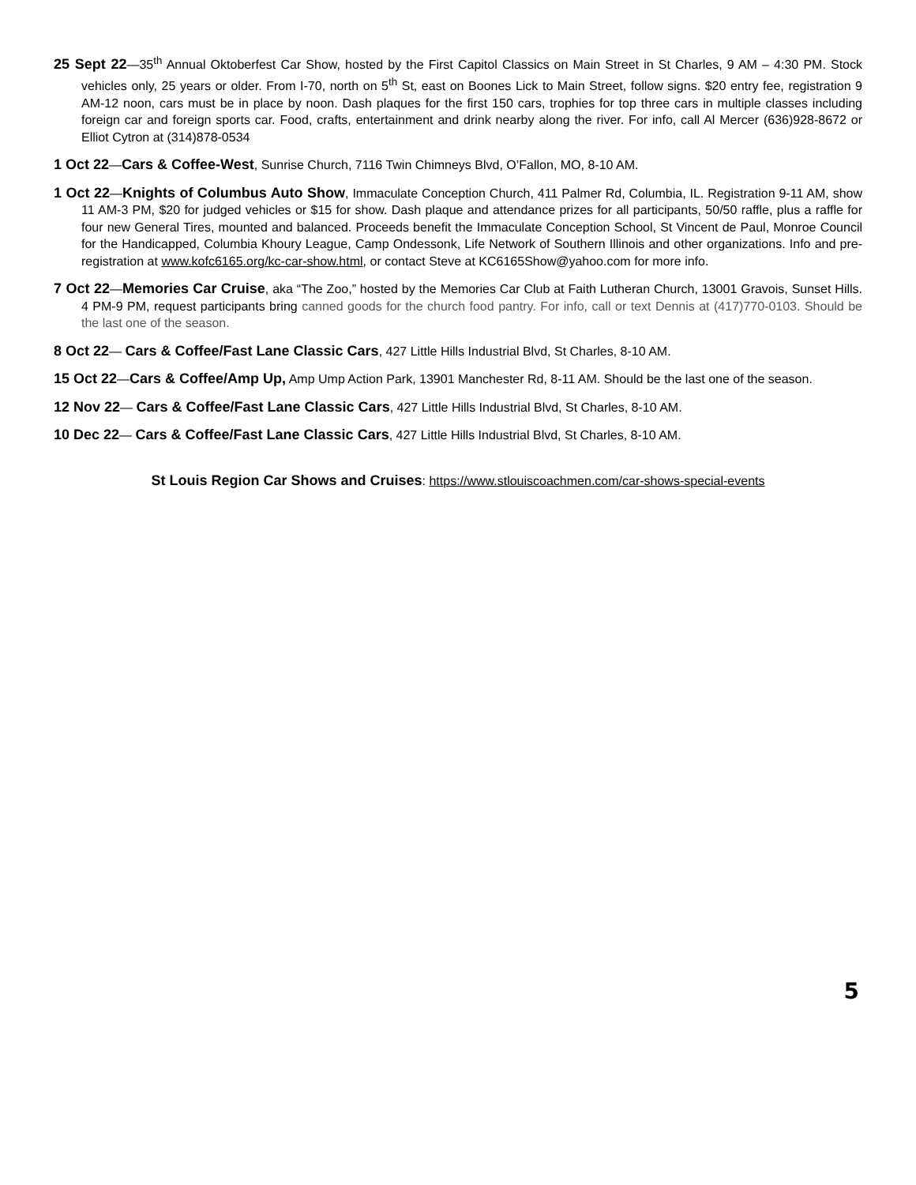25 Sept 22—35<sup>th</sup> Annual Oktoberfest Car Show, hosted by the First Capitol Classics on Main Street in St Charles, 9 AM – 4:30 PM. Stock vehicles only, 25 years or older. From I-70, north on 5<sup>th</sup> St, east on Boones Lick to Main Street, follow signs. $20 entry fee, registration 9 AM-12 noon, cars must be in place by noon. Dash plaques for the first 150 cars, trophies for top three cars in multiple classes including foreign car and foreign sports car. Food, crafts, entertainment and drink nearby along the river. For info, call Al Mercer (636)928-8672 or Elliot Cytron at (314)878-0534
1 Oct 22—Cars & Coffee-West, Sunrise Church, 7116 Twin Chimneys Blvd, O’Fallon, MO, 8-10 AM.
1 Oct 22—Knights of Columbus Auto Show, Immaculate Conception Church, 411 Palmer Rd, Columbia, IL. Registration 9-11 AM, show 11 AM-3 PM, $20 for judged vehicles or $15 for show. Dash plaque and attendance prizes for all participants, 50/50 raffle, plus a raffle for four new General Tires, mounted and balanced. Proceeds benefit the Immaculate Conception School, St Vincent de Paul, Monroe Council for the Handicapped, Columbia Khoury League, Camp Ondessonk, Life Network of Southern Illinois and other organizations. Info and pre-registration at www.kofc6165.org/kc-car-show.html, or contact Steve at KC6165Show@yahoo.com for more info.
7 Oct 22—Memories Car Cruise, aka “The Zoo,” hosted by the Memories Car Club at Faith Lutheran Church, 13001 Gravois, Sunset Hills. 4 PM-9 PM, request participants bring canned goods for the church food pantry. For info, call or text Dennis at (417)770-0103. Should be the last one of the season.
8 Oct 22— Cars & Coffee/Fast Lane Classic Cars, 427 Little Hills Industrial Blvd, St Charles, 8-10 AM.
15 Oct 22—Cars & Coffee/Amp Up, Amp Ump Action Park, 13901 Manchester Rd, 8-11 AM. Should be the last one of the season.
12 Nov 22— Cars & Coffee/Fast Lane Classic Cars, 427 Little Hills Industrial Blvd, St Charles, 8-10 AM.
10 Dec 22— Cars & Coffee/Fast Lane Classic Cars, 427 Little Hills Industrial Blvd, St Charles, 8-10 AM.
St Louis Region Car Shows and Cruises: https://www.stlouiscoachmen.com/car-shows-special-events
5